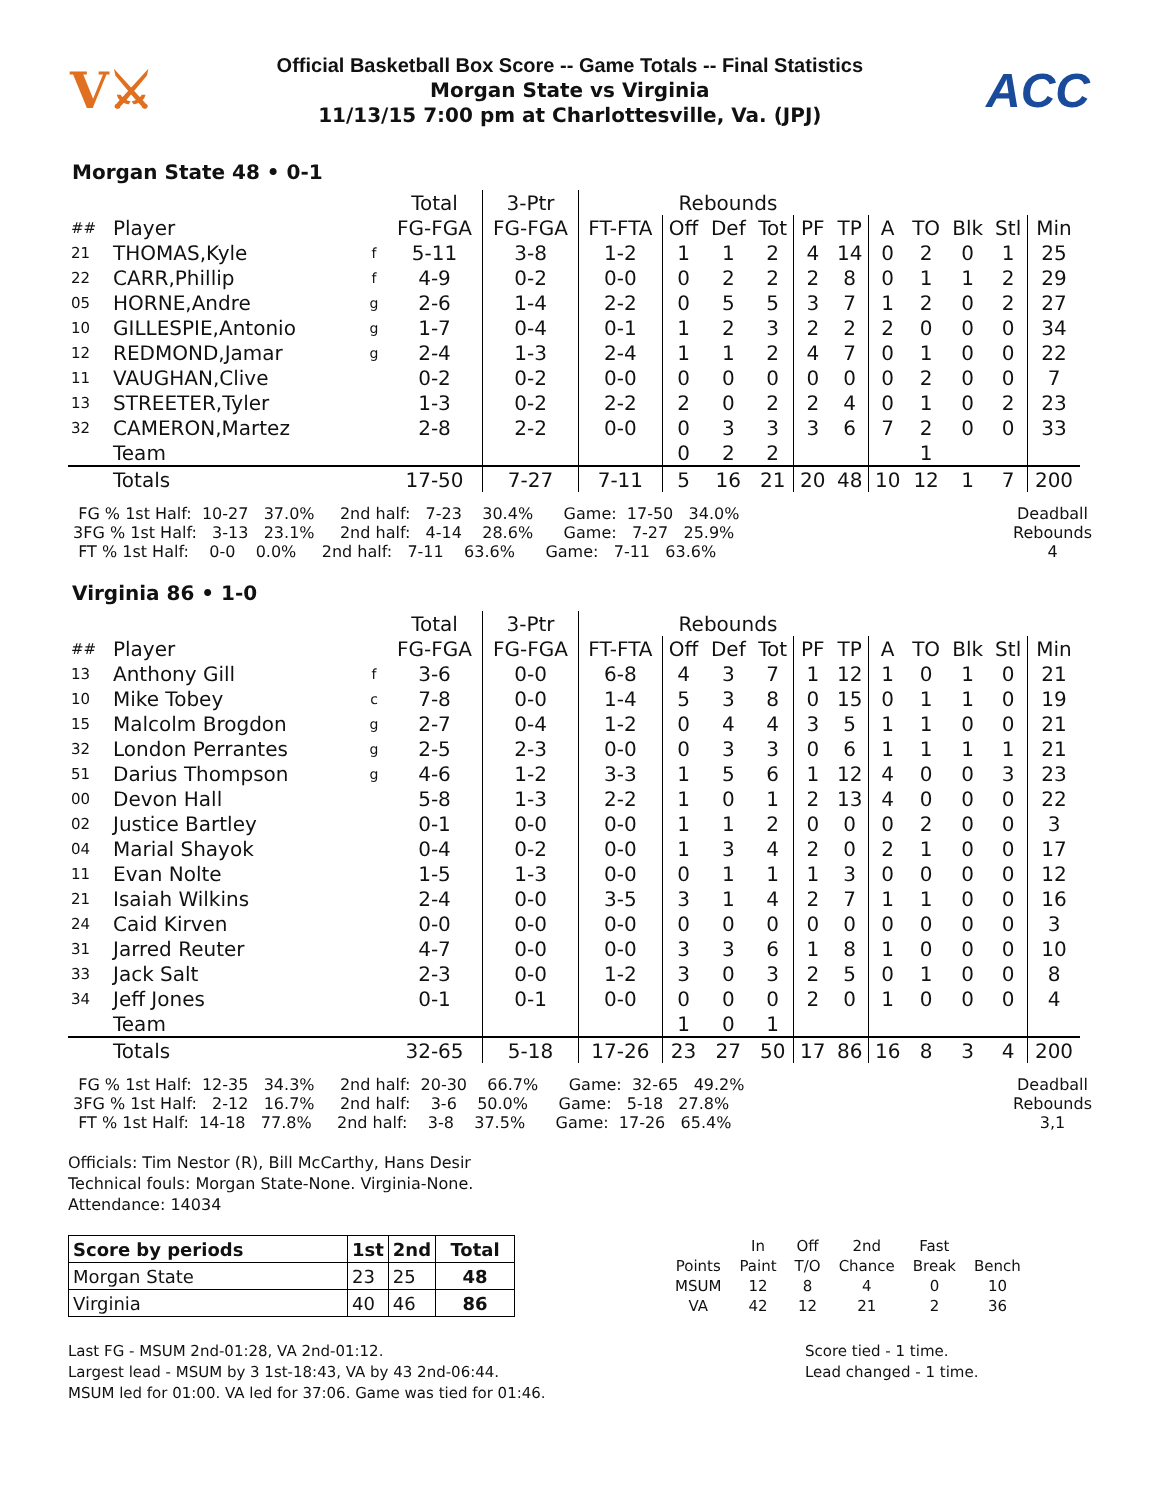V⚔
Official Basketball Box Score -- Game Totals -- Final Statistics
Morgan State vs Virginia
11/13/15 7:00 pm at Charlottesville, Va. (JPJ)
ACC
Morgan State 48 • 0-1
| | | | Total | 3-Ptr | | Rebounds | | | | | | | | | |
| --- | --- | --- | --- | --- | --- | --- | --- | --- | --- | --- | --- | --- | --- | --- | --- |
| ## | Player | | FG-FGA | FG-FGA | FT-FTA | Off | Def | Tot | PF | TP | A | TO | Blk | Stl | Min |
| 21 | THOMAS,Kyle | f | 5-11 | 3-8 | 1-2 | 1 | 1 | 2 | 4 | 14 | 0 | 2 | 0 | 1 | 25 |
| 22 | CARR,Phillip | f | 4-9 | 0-2 | 0-0 | 0 | 2 | 2 | 2 | 8 | 0 | 1 | 1 | 2 | 29 |
| 05 | HORNE,Andre | g | 2-6 | 1-4 | 2-2 | 0 | 5 | 5 | 3 | 7 | 1 | 2 | 0 | 2 | 27 |
| 10 | GILLESPIE,Antonio | g | 1-7 | 0-4 | 0-1 | 1 | 2 | 3 | 2 | 2 | 2 | 0 | 0 | 0 | 34 |
| 12 | REDMOND,Jamar | g | 2-4 | 1-3 | 2-4 | 1 | 1 | 2 | 4 | 7 | 0 | 1 | 0 | 0 | 22 |
| 11 | VAUGHAN,Clive | | 0-2 | 0-2 | 0-0 | 0 | 0 | 0 | 0 | 0 | 0 | 2 | 0 | 0 | 7 |
| 13 | STREETER,Tyler | | 1-3 | 0-2 | 2-2 | 2 | 0 | 2 | 2 | 4 | 0 | 1 | 0 | 2 | 23 |
| 32 | CAMERON,Martez | | 2-8 | 2-2 | 0-0 | 0 | 3 | 3 | 3 | 6 | 7 | 2 | 0 | 0 | 33 |
| | Team | | | | | 0 | 2 | 2 | | | | 1 | | | |
| | Totals | | 17-50 | 7-27 | 7-11 | 5 | 16 | 21 | 20 | 48 | 10 | 12 | 1 | 7 | 200 |
  FG % 1st Half:  10-27   37.0%     2nd half:   7-23    30.4%      Game:  17-50   34.0%
 3FG % 1st Half:   3-13   23.1%     2nd half:   4-14    28.6%      Game:   7-27   25.9%
  FT % 1st Half:    0-0    0.0%     2nd half:   7-11    63.6%      Game:   7-11   63.6%
Deadball
Rebounds
4
Virginia 86 • 1-0
| | | | Total | 3-Ptr | | Rebounds | | | | | | | | | |
| --- | --- | --- | --- | --- | --- | --- | --- | --- | --- | --- | --- | --- | --- | --- | --- |
| ## | Player | | FG-FGA | FG-FGA | FT-FTA | Off | Def | Tot | PF | TP | A | TO | Blk | Stl | Min |
| 13 | Anthony Gill | f | 3-6 | 0-0 | 6-8 | 4 | 3 | 7 | 1 | 12 | 1 | 0 | 1 | 0 | 21 |
| 10 | Mike Tobey | c | 7-8 | 0-0 | 1-4 | 5 | 3 | 8 | 0 | 15 | 0 | 1 | 1 | 0 | 19 |
| 15 | Malcolm Brogdon | g | 2-7 | 0-4 | 1-2 | 0 | 4 | 4 | 3 | 5 | 1 | 1 | 0 | 0 | 21 |
| 32 | London Perrantes | g | 2-5 | 2-3 | 0-0 | 0 | 3 | 3 | 0 | 6 | 1 | 1 | 1 | 1 | 21 |
| 51 | Darius Thompson | g | 4-6 | 1-2 | 3-3 | 1 | 5 | 6 | 1 | 12 | 4 | 0 | 0 | 3 | 23 |
| 00 | Devon Hall | | 5-8 | 1-3 | 2-2 | 1 | 0 | 1 | 2 | 13 | 4 | 0 | 0 | 0 | 22 |
| 02 | Justice Bartley | | 0-1 | 0-0 | 0-0 | 1 | 1 | 2 | 0 | 0 | 0 | 2 | 0 | 0 | 3 |
| 04 | Marial Shayok | | 0-4 | 0-2 | 0-0 | 1 | 3 | 4 | 2 | 0 | 2 | 1 | 0 | 0 | 17 |
| 11 | Evan Nolte | | 1-5 | 1-3 | 0-0 | 0 | 1 | 1 | 1 | 3 | 0 | 0 | 0 | 0 | 12 |
| 21 | Isaiah Wilkins | | 2-4 | 0-0 | 3-5 | 3 | 1 | 4 | 2 | 7 | 1 | 1 | 0 | 0 | 16 |
| 24 | Caid Kirven | | 0-0 | 0-0 | 0-0 | 0 | 0 | 0 | 0 | 0 | 0 | 0 | 0 | 0 | 3 |
| 31 | Jarred Reuter | | 4-7 | 0-0 | 0-0 | 3 | 3 | 6 | 1 | 8 | 1 | 0 | 0 | 0 | 10 |
| 33 | Jack Salt | | 2-3 | 0-0 | 1-2 | 3 | 0 | 3 | 2 | 5 | 0 | 1 | 0 | 0 | 8 |
| 34 | Jeff Jones | | 0-1 | 0-1 | 0-0 | 0 | 0 | 0 | 2 | 0 | 1 | 0 | 0 | 0 | 4 |
| | Team | | | | | 1 | 0 | 1 | | | | | | | |
| | Totals | | 32-65 | 5-18 | 17-26 | 23 | 27 | 50 | 17 | 86 | 16 | 8 | 3 | 4 | 200 |
  FG % 1st Half:  12-35   34.3%     2nd half:  20-30    66.7%      Game:  32-65   49.2%
 3FG % 1st Half:   2-12   16.7%     2nd half:    3-6    50.0%      Game:   5-18   27.8%
  FT % 1st Half:  14-18   77.8%     2nd half:    3-8    37.5%      Game:  17-26   65.4%
Deadball
Rebounds
3,1
Officials: Tim Nestor (R), Bill McCarthy, Hans Desir
Technical fouls: Morgan State-None. Virginia-None.
Attendance: 14034
| Score by periods | 1st | 2nd | Total |
| Morgan State | 23 | 25 | 48 |
| Virginia | 40 | 46 | 86 |
| | In | Off | 2nd | Fast | |
| Points | Paint | T/O | Chance | Break | Bench |
| MSUM | 12 | 8 | 4 | 0 | 10 |
| VA | 42 | 12 | 21 | 2 | 36 |
Last FG - MSUM 2nd-01:28, VA 2nd-01:12.
Largest lead - MSUM by 3 1st-18:43, VA by 43 2nd-06:44.
MSUM led for 01:00. VA led for 37:06. Game was tied for 01:46.
Score tied - 1 time.
Lead changed - 1 time.